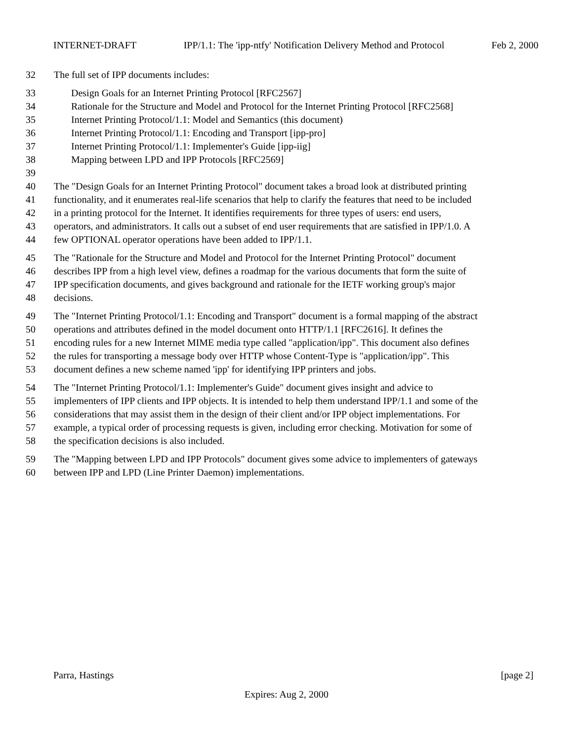INTERNET-DRAFT IPP/1.1: The 'ipp-ntfy' Notification Delivery Method and Protocol Feb 2, 2000
32 The full set of IPP documents includes:
33 Design Goals for an Internet Printing Protocol [RFC2567]
34 Rationale for the Structure and Model and Protocol for the Internet Printing Protocol [RFC2568]
35 Internet Printing Protocol/1.1: Model and Semantics (this document)
36 Internet Printing Protocol/1.1: Encoding and Transport [ipp-pro]
37 Internet Printing Protocol/1.1: Implementer's Guide [ipp-iig]
38 Mapping between LPD and IPP Protocols [RFC2569]
39
40 The "Design Goals for an Internet Printing Protocol" document takes a broad look at distributed printing
41 functionality, and it enumerates real-life scenarios that help to clarify the features that need to be included
42 in a printing protocol for the Internet. It identifies requirements for three types of users: end users,
43 operators, and administrators. It calls out a subset of end user requirements that are satisfied in IPP/1.0. A
44 few OPTIONAL operator operations have been added to IPP/1.1.
45 The "Rationale for the Structure and Model and Protocol for the Internet Printing Protocol" document
46 describes IPP from a high level view, defines a roadmap for the various documents that form the suite of
47 IPP specification documents, and gives background and rationale for the IETF working group's major
48 decisions.
49 The "Internet Printing Protocol/1.1: Encoding and Transport" document is a formal mapping of the abstract
50 operations and attributes defined in the model document onto HTTP/1.1 [RFC2616]. It defines the
51 encoding rules for a new Internet MIME media type called "application/ipp". This document also defines
52 the rules for transporting a message body over HTTP whose Content-Type is "application/ipp". This
53 document defines a new scheme named 'ipp' for identifying IPP printers and jobs.
54 The "Internet Printing Protocol/1.1: Implementer's Guide" document gives insight and advice to
55 implementers of IPP clients and IPP objects. It is intended to help them understand IPP/1.1 and some of the
56 considerations that may assist them in the design of their client and/or IPP object implementations. For
57 example, a typical order of processing requests is given, including error checking. Motivation for some of
58 the specification decisions is also included.
59 The "Mapping between LPD and IPP Protocols" document gives some advice to implementers of gateways
60 between IPP and LPD (Line Printer Daemon) implementations.
Parra, Hastings [page 2]
Expires: Aug 2, 2000